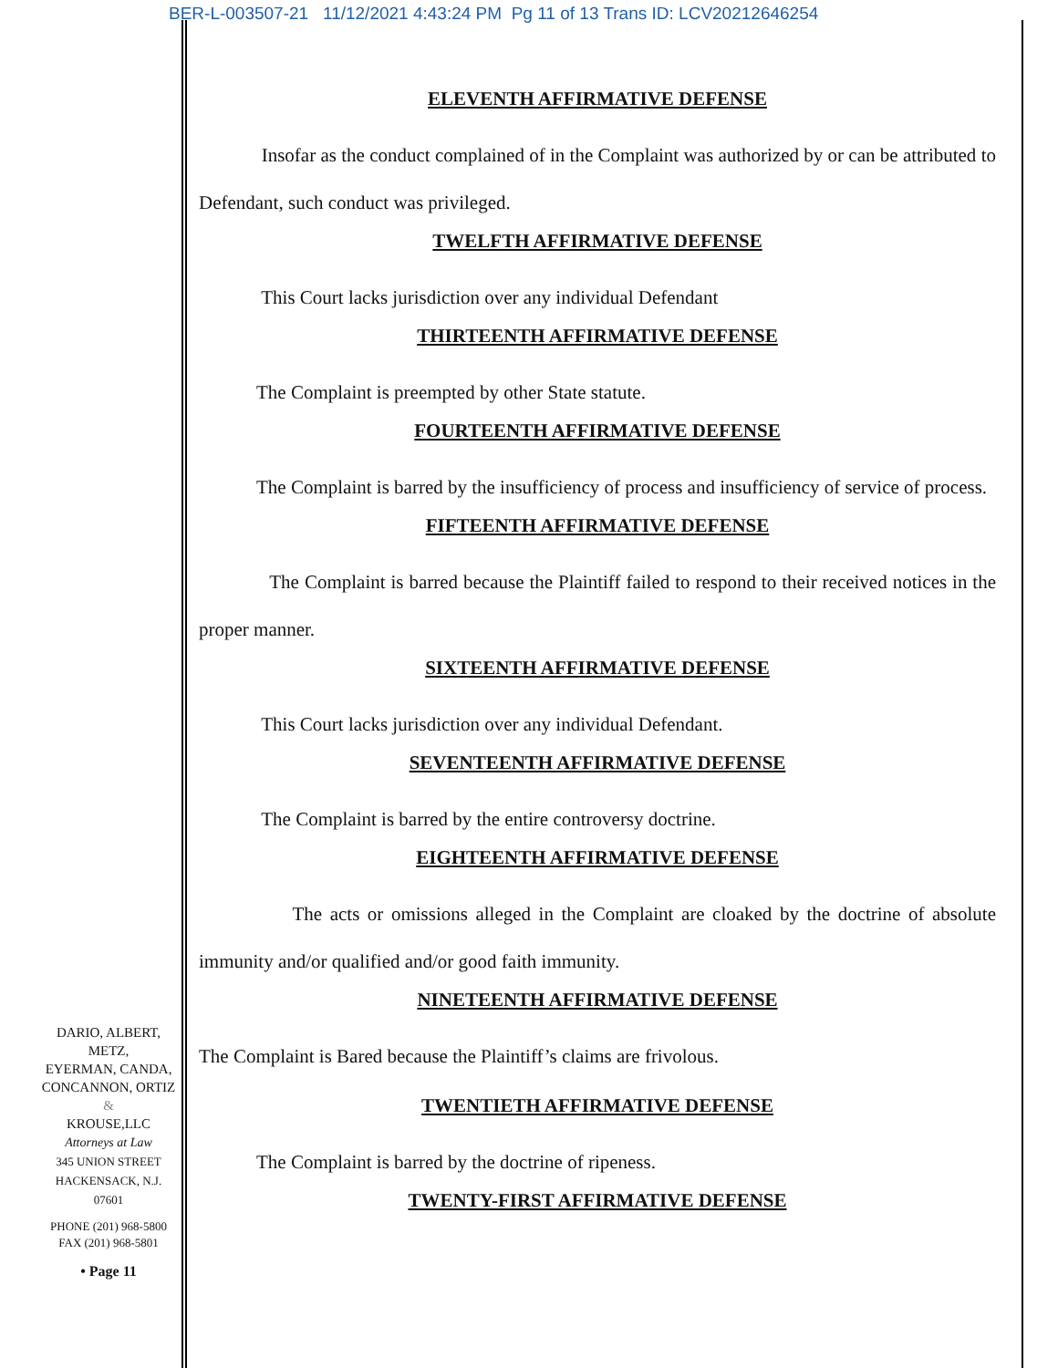BER-L-003507-21 11/12/2021 4:43:24 PM Pg 11 of 13 Trans ID: LCV20212646254
ELEVENTH AFFIRMATIVE DEFENSE
Insofar as the conduct complained of in the Complaint was authorized by or can be attributed to Defendant, such conduct was privileged.
TWELFTH AFFIRMATIVE DEFENSE
This Court lacks jurisdiction over any individual Defendant
THIRTEENTH AFFIRMATIVE DEFENSE
The Complaint is preempted by other State statute.
FOURTEENTH AFFIRMATIVE DEFENSE
The Complaint is barred by the insufficiency of process and insufficiency of service of process.
FIFTEENTH AFFIRMATIVE DEFENSE
The Complaint is barred because the Plaintiff failed to respond to their received notices in the proper manner.
SIXTEENTH AFFIRMATIVE DEFENSE
This Court lacks jurisdiction over any individual Defendant.
SEVENTEENTH AFFIRMATIVE DEFENSE
The Complaint is barred by the entire controversy doctrine.
EIGHTEENTH AFFIRMATIVE DEFENSE
The acts or omissions alleged in the Complaint are cloaked by the doctrine of absolute immunity and/or qualified and/or good faith immunity.
NINETEENTH AFFIRMATIVE DEFENSE
The Complaint is Bared because the Plaintiff’s claims are frivolous.
TWENTIETH AFFIRMATIVE DEFENSE
The Complaint is barred by the doctrine of ripeness.
TWENTY-FIRST AFFIRMATIVE DEFENSE
DARIO, ALBERT, METZ,
EYERMAN, CANDA,
CONCANNON, ORTIZ &
KROUSE,LLC
Attorneys at Law
345 UNION STREET
HACKENSACK, N.J.
07601
PHONE (201) 968-5800
FAX (201) 968-5801
• Page 11